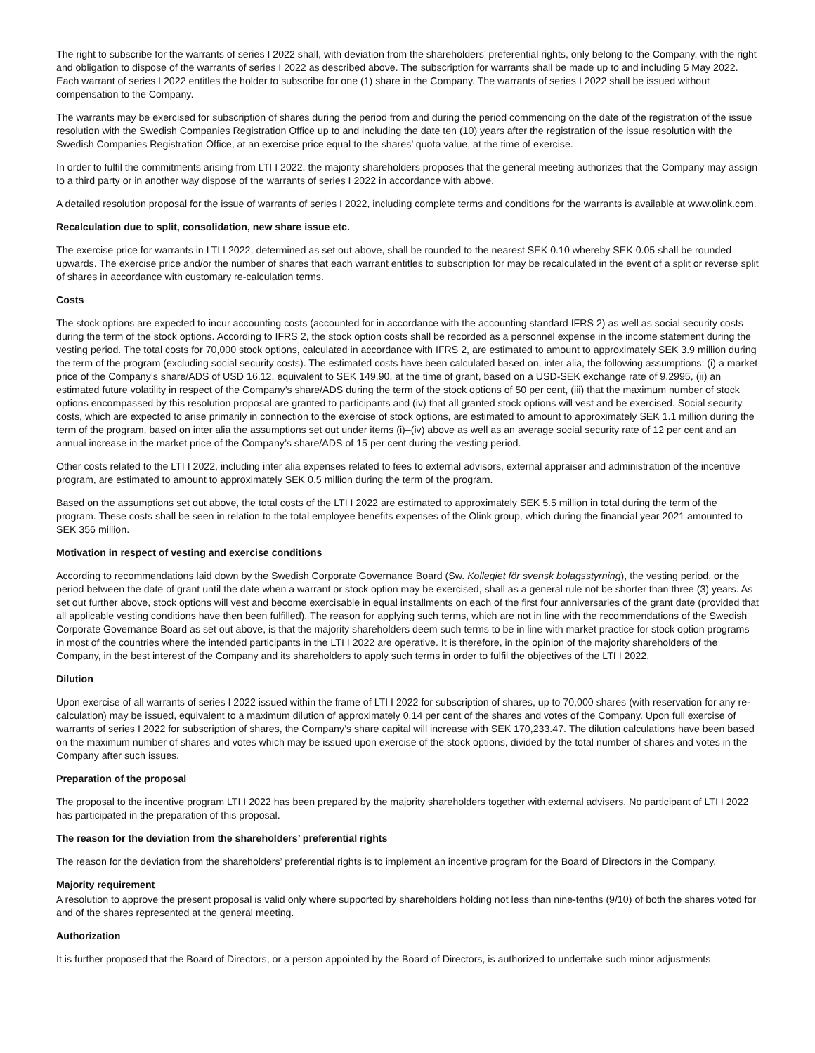The right to subscribe for the warrants of series I 2022 shall, with deviation from the shareholders’ preferential rights, only belong to the Company, with the right and obligation to dispose of the warrants of series I 2022 as described above. The subscription for warrants shall be made up to and including 5 May 2022. Each warrant of series I 2022 entitles the holder to subscribe for one (1) share in the Company. The warrants of series I 2022 shall be issued without compensation to the Company.
The warrants may be exercised for subscription of shares during the period from and during the period commencing on the date of the registration of the issue resolution with the Swedish Companies Registration Office up to and including the date ten (10) years after the registration of the issue resolution with the Swedish Companies Registration Office, at an exercise price equal to the shares’ quota value, at the time of exercise.
In order to fulfil the commitments arising from LTI I 2022, the majority shareholders proposes that the general meeting authorizes that the Company may assign to a third party or in another way dispose of the warrants of series I 2022 in accordance with above.
A detailed resolution proposal for the issue of warrants of series I 2022, including complete terms and conditions for the warrants is available at www.olink.com.
Recalculation due to split, consolidation, new share issue etc.
The exercise price for warrants in LTI I 2022, determined as set out above, shall be rounded to the nearest SEK 0.10 whereby SEK 0.05 shall be rounded upwards. The exercise price and/or the number of shares that each warrant entitles to subscription for may be recalculated in the event of a split or reverse split of shares in accordance with customary re-calculation terms.
Costs
The stock options are expected to incur accounting costs (accounted for in accordance with the accounting standard IFRS 2) as well as social security costs during the term of the stock options. According to IFRS 2, the stock option costs shall be recorded as a personnel expense in the income statement during the vesting period. The total costs for 70,000 stock options, calculated in accordance with IFRS 2, are estimated to amount to approximately SEK 3.9 million during the term of the program (excluding social security costs). The estimated costs have been calculated based on, inter alia, the following assumptions: (i) a market price of the Company’s share/ADS of USD 16.12, equivalent to SEK 149.90, at the time of grant, based on a USD-SEK exchange rate of 9.2995, (ii) an estimated future volatility in respect of the Company’s share/ADS during the term of the stock options of 50 per cent, (iii) that the maximum number of stock options encompassed by this resolution proposal are granted to participants and (iv) that all granted stock options will vest and be exercised. Social security costs, which are expected to arise primarily in connection to the exercise of stock options, are estimated to amount to approximately SEK 1.1 million during the term of the program, based on inter alia the assumptions set out under items (i)–(iv) above as well as an average social security rate of 12 per cent and an annual increase in the market price of the Company’s share/ADS of 15 per cent during the vesting period.
Other costs related to the LTI I 2022, including inter alia expenses related to fees to external advisors, external appraiser and administration of the incentive program, are estimated to amount to approximately SEK 0.5 million during the term of the program.
Based on the assumptions set out above, the total costs of the LTI I 2022 are estimated to approximately SEK 5.5 million in total during the term of the program. These costs shall be seen in relation to the total employee benefits expenses of the Olink group, which during the financial year 2021 amounted to SEK 356 million.
Motivation in respect of vesting and exercise conditions
According to recommendations laid down by the Swedish Corporate Governance Board (Sw. Kollegiet för svensk bolagsstyrning), the vesting period, or the period between the date of grant until the date when a warrant or stock option may be exercised, shall as a general rule not be shorter than three (3) years. As set out further above, stock options will vest and become exercisable in equal installments on each of the first four anniversaries of the grant date (provided that all applicable vesting conditions have then been fulfilled). The reason for applying such terms, which are not in line with the recommendations of the Swedish Corporate Governance Board as set out above, is that the majority shareholders deem such terms to be in line with market practice for stock option programs in most of the countries where the intended participants in the LTI I 2022 are operative. It is therefore, in the opinion of the majority shareholders of the Company, in the best interest of the Company and its shareholders to apply such terms in order to fulfil the objectives of the LTI I 2022.
Dilution
Upon exercise of all warrants of series I 2022 issued within the frame of LTI I 2022 for subscription of shares, up to 70,000 shares (with reservation for any re-calculation) may be issued, equivalent to a maximum dilution of approximately 0.14 per cent of the shares and votes of the Company. Upon full exercise of warrants of series I 2022 for subscription of shares, the Company’s share capital will increase with SEK 170,233.47. The dilution calculations have been based on the maximum number of shares and votes which may be issued upon exercise of the stock options, divided by the total number of shares and votes in the Company after such issues.
Preparation of the proposal
The proposal to the incentive program LTI I 2022 has been prepared by the majority shareholders together with external advisers. No participant of LTI I 2022 has participated in the preparation of this proposal.
The reason for the deviation from the shareholders’ preferential rights
The reason for the deviation from the shareholders’ preferential rights is to implement an incentive program for the Board of Directors in the Company.
Majority requirement
A resolution to approve the present proposal is valid only where supported by shareholders holding not less than nine-tenths (9/10) of both the shares voted for and of the shares represented at the general meeting.
Authorization
It is further proposed that the Board of Directors, or a person appointed by the Board of Directors, is authorized to undertake such minor adjustments